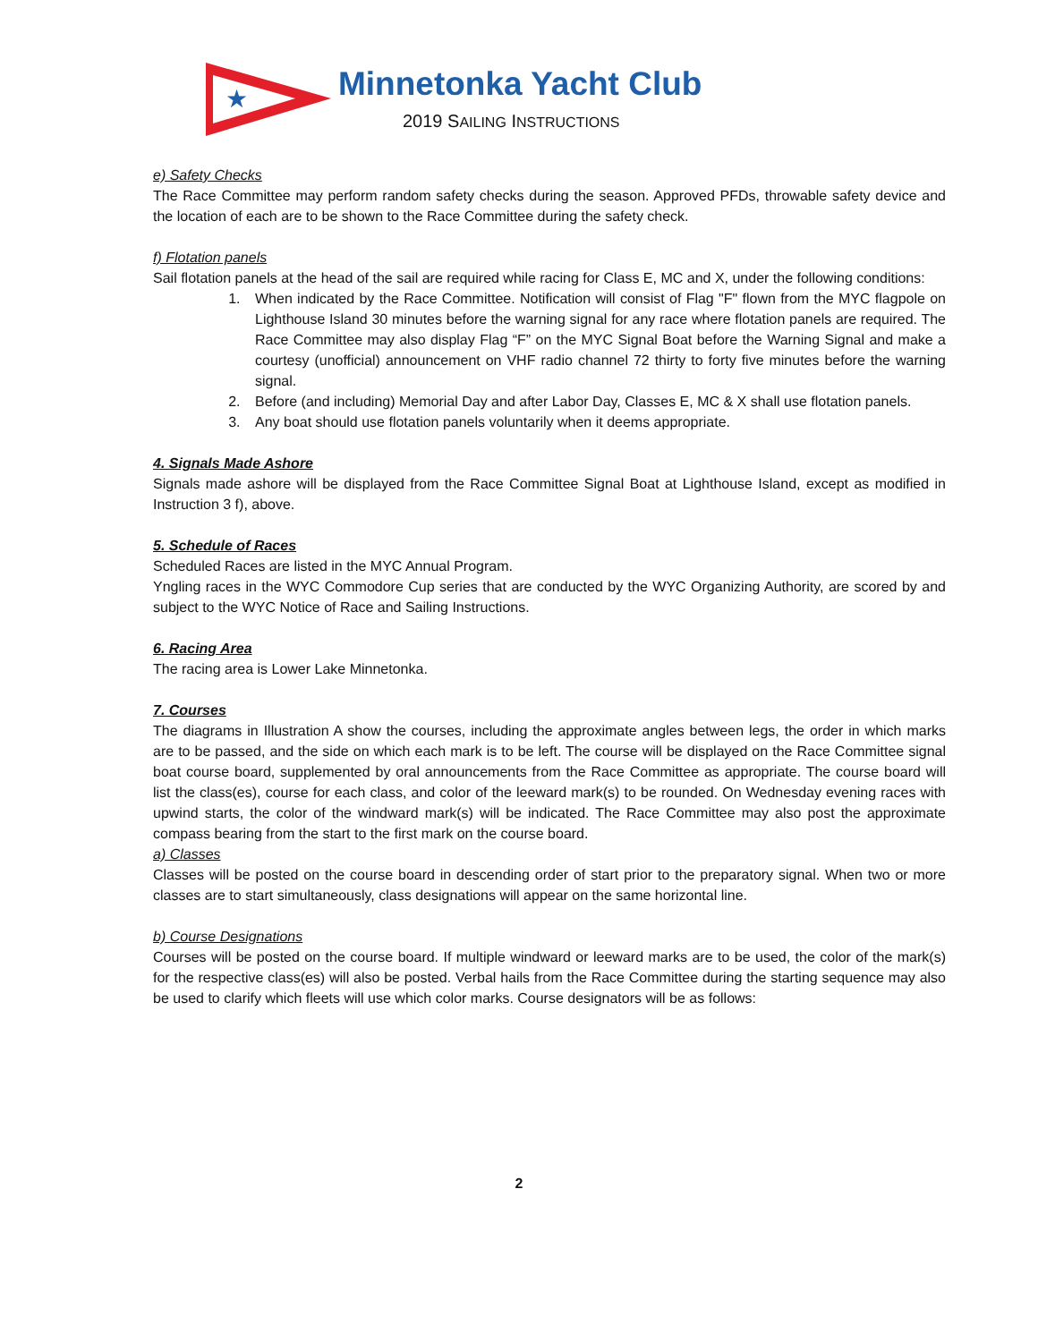★
Minnetonka Yacht Club
2019 SAILING INSTRUCTIONS
e) Safety Checks
The Race Committee may perform random safety checks during the season. Approved PFDs, throwable safety device and the location of each are to be shown to the Race Committee during the safety check.
f) Flotation panels
Sail flotation panels at the head of the sail are required while racing for Class E, MC and X, under the following conditions:
1. When indicated by the Race Committee. Notification will consist of Flag "F" flown from the MYC flagpole on Lighthouse Island 30 minutes before the warning signal for any race where flotation panels are required. The Race Committee may also display Flag “F” on the MYC Signal Boat before the Warning Signal and make a courtesy (unofficial) announcement on VHF radio channel 72 thirty to forty five minutes before the warning signal.
2. Before (and including) Memorial Day and after Labor Day, Classes E, MC & X shall use flotation panels.
3. Any boat should use flotation panels voluntarily when it deems appropriate.
4. Signals Made Ashore
Signals made ashore will be displayed from the Race Committee Signal Boat at Lighthouse Island, except as modified in Instruction 3 f), above.
5. Schedule of Races
Scheduled Races are listed in the MYC Annual Program.
Yngling races in the WYC Commodore Cup series that are conducted by the WYC Organizing Authority, are scored by and subject to the WYC Notice of Race and Sailing Instructions.
6. Racing Area
The racing area is Lower Lake Minnetonka.
7. Courses
The diagrams in Illustration A show the courses, including the approximate angles between legs, the order in which marks are to be passed, and the side on which each mark is to be left. The course will be displayed on the Race Committee signal boat course board, supplemented by oral announcements from the Race Committee as appropriate. The course board will list the class(es), course for each class, and color of the leeward mark(s) to be rounded. On Wednesday evening races with upwind starts, the color of the windward mark(s) will be indicated. The Race Committee may also post the approximate compass bearing from the start to the first mark on the course board.
a) Classes
Classes will be posted on the course board in descending order of start prior to the preparatory signal. When two or more classes are to start simultaneously, class designations will appear on the same horizontal line.
b) Course Designations
Courses will be posted on the course board. If multiple windward or leeward marks are to be used, the color of the mark(s) for the respective class(es) will also be posted. Verbal hails from the Race Committee during the starting sequence may also be used to clarify which fleets will use which color marks. Course designators will be as follows:
2